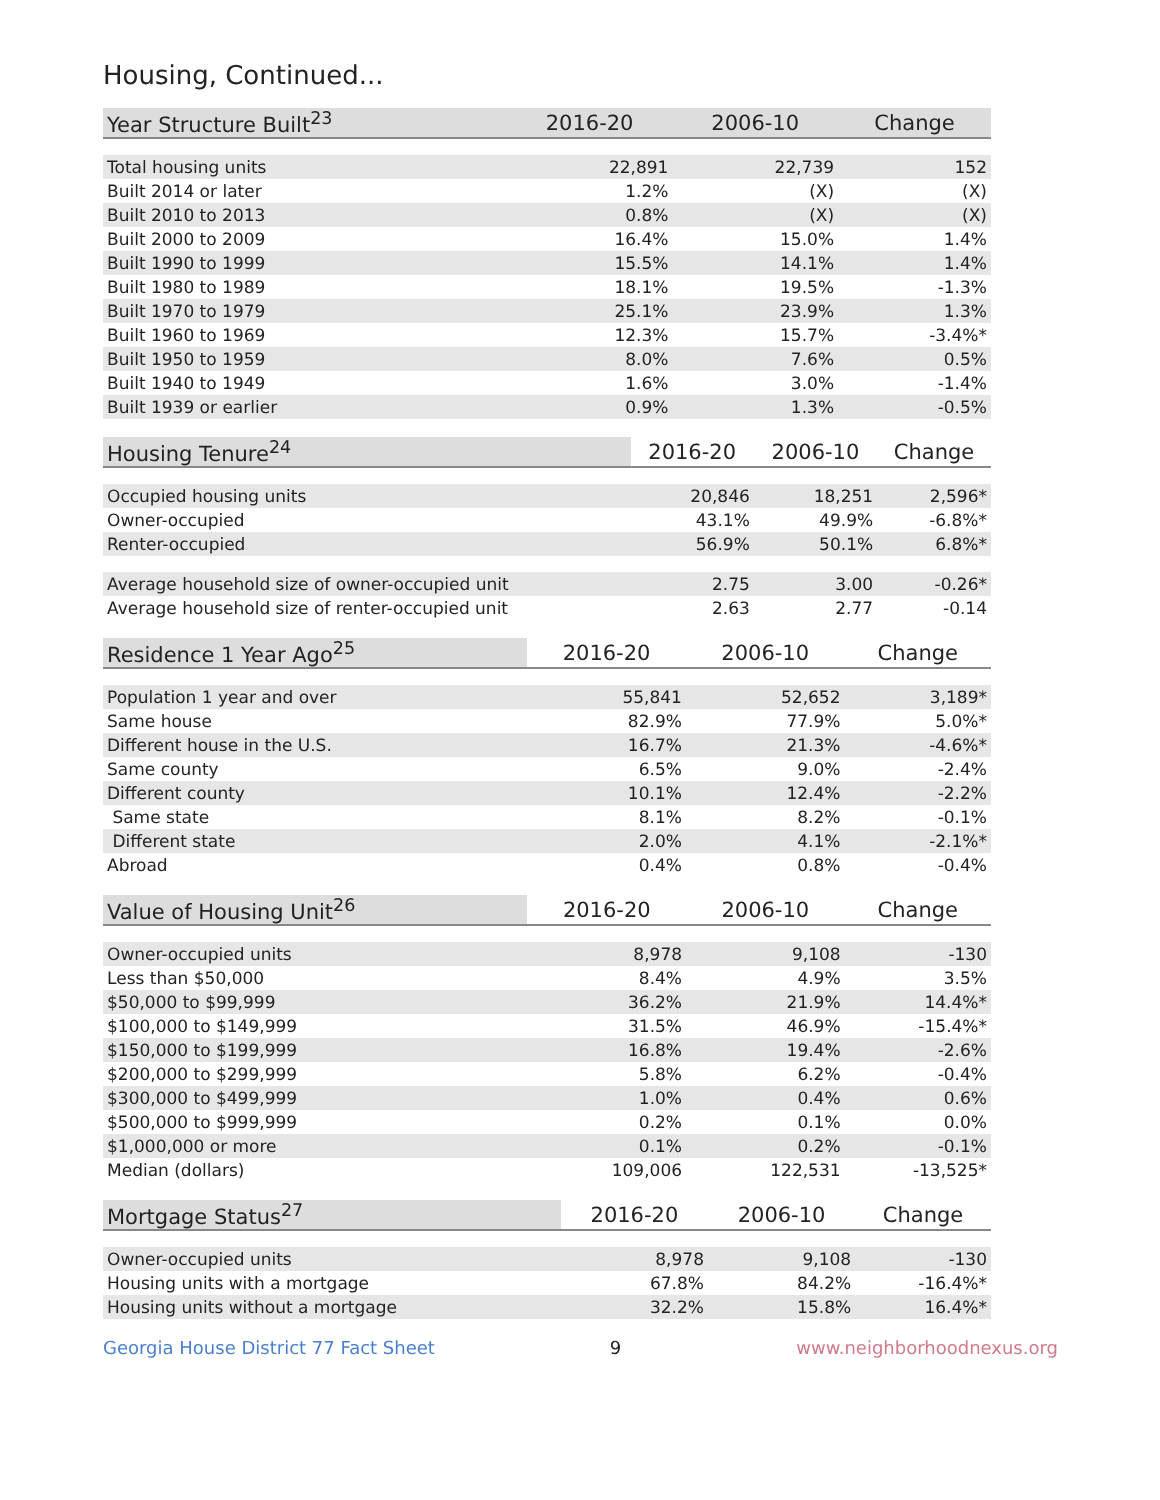Housing, Continued...
| Year Structure Built<sup>23</sup> | 2016-20 | 2006-10 | Change |
| --- | --- | --- | --- |
| Total housing units | 22,891 | 22,739 | 152 |
| Built 2014 or later | 1.2% | (X) | (X) |
| Built 2010 to 2013 | 0.8% | (X) | (X) |
| Built 2000 to 2009 | 16.4% | 15.0% | 1.4% |
| Built 1990 to 1999 | 15.5% | 14.1% | 1.4% |
| Built 1980 to 1989 | 18.1% | 19.5% | -1.3% |
| Built 1970 to 1979 | 25.1% | 23.9% | 1.3% |
| Built 1960 to 1969 | 12.3% | 15.7% | -3.4%* |
| Built 1950 to 1959 | 8.0% | 7.6% | 0.5% |
| Built 1940 to 1949 | 1.6% | 3.0% | -1.4% |
| Built 1939 or earlier | 0.9% | 1.3% | -0.5% |
| Housing Tenure<sup>24</sup> | 2016-20 | 2006-10 | Change |
| --- | --- | --- | --- |
| Occupied housing units | 20,846 | 18,251 | 2,596* |
| Owner-occupied | 43.1% | 49.9% | -6.8%* |
| Renter-occupied | 56.9% | 50.1% | 6.8%* |
| Average household size of owner-occupied unit | 2.75 | 3.00 | -0.26* |
| Average household size of renter-occupied unit | 2.63 | 2.77 | -0.14 |
| Residence 1 Year Ago<sup>25</sup> | 2016-20 | 2006-10 | Change |
| --- | --- | --- | --- |
| Population 1 year and over | 55,841 | 52,652 | 3,189* |
| Same house | 82.9% | 77.9% | 5.0%* |
| Different house in the U.S. | 16.7% | 21.3% | -4.6%* |
| Same county | 6.5% | 9.0% | -2.4% |
| Different county | 10.1% | 12.4% | -2.2% |
| Same state | 8.1% | 8.2% | -0.1% |
| Different state | 2.0% | 4.1% | -2.1%* |
| Abroad | 0.4% | 0.8% | -0.4% |
| Value of Housing Unit<sup>26</sup> | 2016-20 | 2006-10 | Change |
| --- | --- | --- | --- |
| Owner-occupied units | 8,978 | 9,108 | -130 |
| Less than $50,000 | 8.4% | 4.9% | 3.5% |
| $50,000 to $99,999 | 36.2% | 21.9% | 14.4%* |
| $100,000 to $149,999 | 31.5% | 46.9% | -15.4%* |
| $150,000 to $199,999 | 16.8% | 19.4% | -2.6% |
| $200,000 to $299,999 | 5.8% | 6.2% | -0.4% |
| $300,000 to $499,999 | 1.0% | 0.4% | 0.6% |
| $500,000 to $999,999 | 0.2% | 0.1% | 0.0% |
| $1,000,000 or more | 0.1% | 0.2% | -0.1% |
| Median (dollars) | 109,006 | 122,531 | -13,525* |
| Mortgage Status<sup>27</sup> | 2016-20 | 2006-10 | Change |
| --- | --- | --- | --- |
| Owner-occupied units | 8,978 | 9,108 | -130 |
| Housing units with a mortgage | 67.8% | 84.2% | -16.4%* |
| Housing units without a mortgage | 32.2% | 15.8% | 16.4%* |
Georgia House District 77 Fact Sheet 9 www.neighborhoodnexus.org